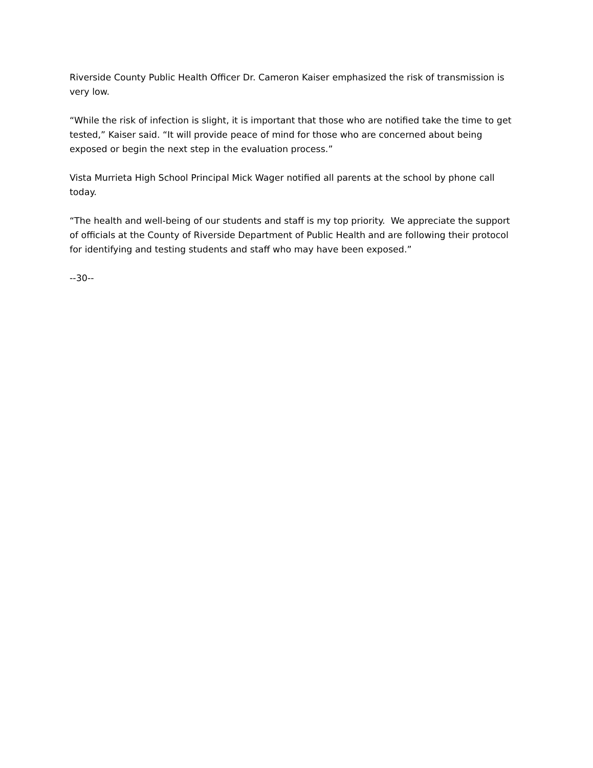Riverside County Public Health Officer Dr. Cameron Kaiser emphasized the risk of transmission is very low.
“While the risk of infection is slight, it is important that those who are notified take the time to get tested,” Kaiser said. “It will provide peace of mind for those who are concerned about being exposed or begin the next step in the evaluation process.”
Vista Murrieta High School Principal Mick Wager notified all parents at the school by phone call today.
“The health and well-being of our students and staff is my top priority. We appreciate the support of officials at the County of Riverside Department of Public Health and are following their protocol for identifying and testing students and staff who may have been exposed.”
--30--